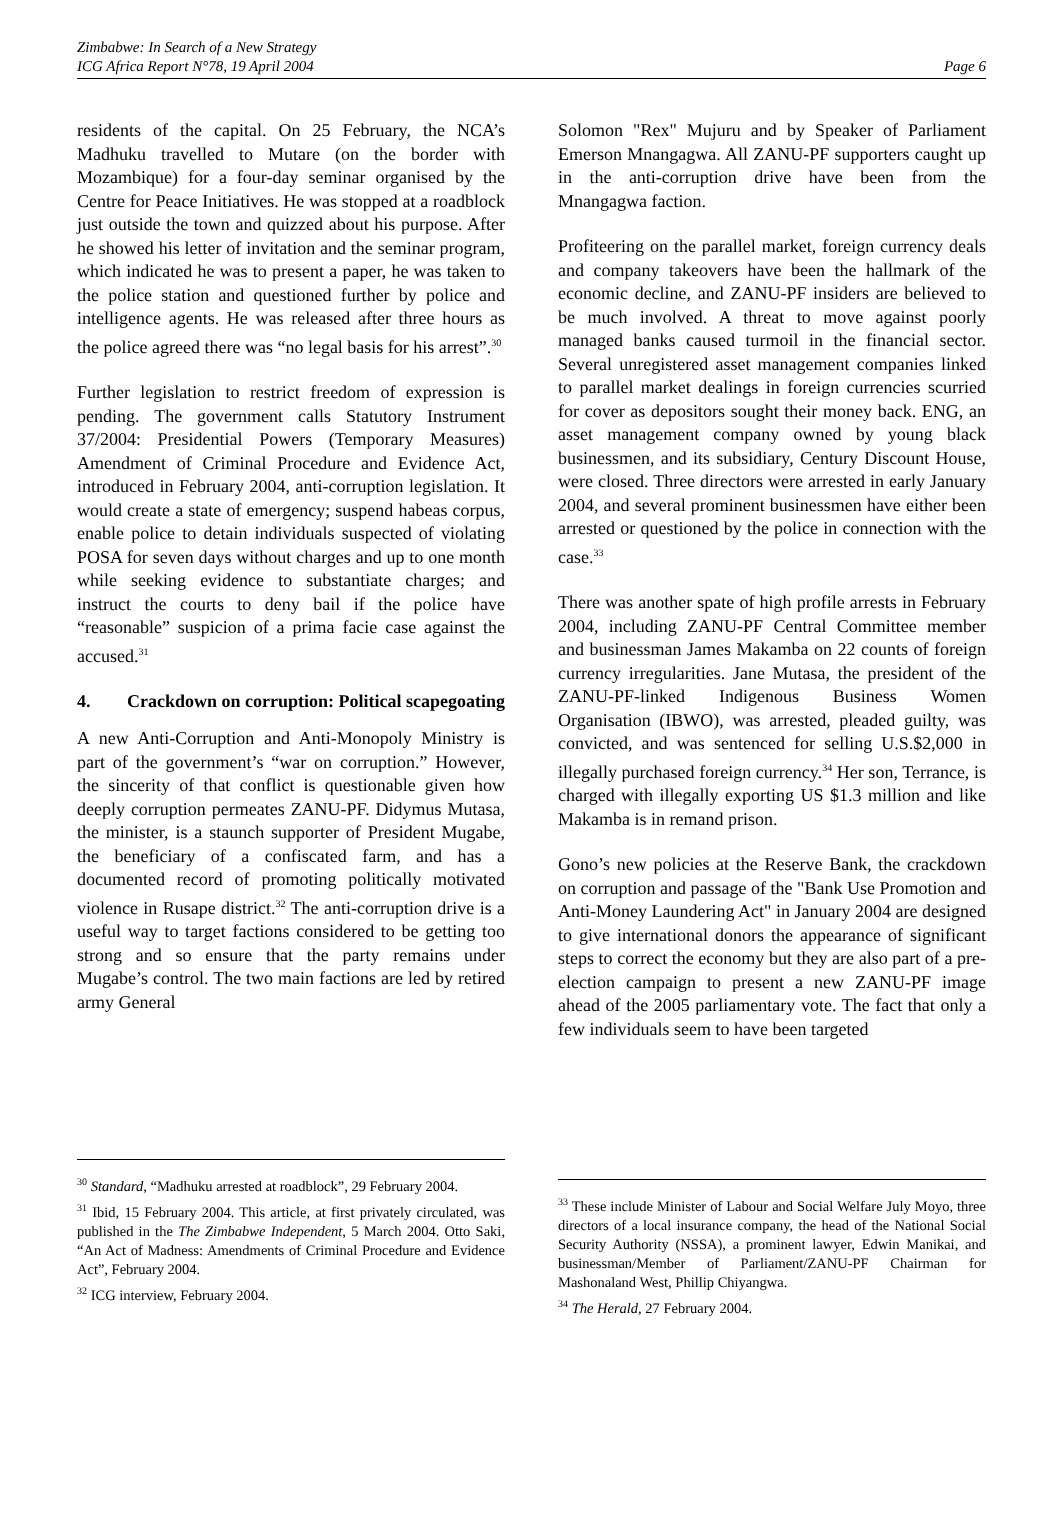Zimbabwe: In Search of a New Strategy
ICG Africa Report N°78, 19 April 2004
Page 6
residents of the capital. On 25 February, the NCA’s Madhuku travelled to Mutare (on the border with Mozambique) for a four-day seminar organised by the Centre for Peace Initiatives. He was stopped at a roadblock just outside the town and quizzed about his purpose. After he showed his letter of invitation and the seminar program, which indicated he was to present a paper, he was taken to the police station and questioned further by police and intelligence agents. He was released after three hours as the police agreed there was “no legal basis for his arrest”.<sup>30</sup>
Further legislation to restrict freedom of expression is pending. The government calls Statutory Instrument 37/2004: Presidential Powers (Temporary Measures) Amendment of Criminal Procedure and Evidence Act, introduced in February 2004, anti-corruption legislation. It would create a state of emergency; suspend habeas corpus, enable police to detain individuals suspected of violating POSA for seven days without charges and up to one month while seeking evidence to substantiate charges; and instruct the courts to deny bail if the police have “reasonable” suspicion of a prima facie case against the accused.<sup>31</sup>
4. Crackdown on corruption: Political scapegoating
A new Anti-Corruption and Anti-Monopoly Ministry is part of the government’s “war on corruption.” However, the sincerity of that conflict is questionable given how deeply corruption permeates ZANU-PF. Didymus Mutasa, the minister, is a staunch supporter of President Mugabe, the beneficiary of a confiscated farm, and has a documented record of promoting politically motivated violence in Rusape district.<sup>32</sup> The anti-corruption drive is a useful way to target factions considered to be getting too strong and so ensure that the party remains under Mugabe’s control. The two main factions are led by retired army General
<sup>30</sup> Standard, “Madhuku arrested at roadblock”, 29 February 2004.
<sup>31</sup> Ibid, 15 February 2004. This article, at first privately circulated, was published in the The Zimbabwe Independent, 5 March 2004. Otto Saki, “An Act of Madness: Amendments of Criminal Procedure and Evidence Act”, February 2004.
<sup>32</sup> ICG interview, February 2004.
Solomon "Rex" Mujuru and by Speaker of Parliament Emerson Mnangagwa. All ZANU-PF supporters caught up in the anti-corruption drive have been from the Mnangagwa faction.
Profiteering on the parallel market, foreign currency deals and company takeovers have been the hallmark of the economic decline, and ZANU-PF insiders are believed to be much involved. A threat to move against poorly managed banks caused turmoil in the financial sector. Several unregistered asset management companies linked to parallel market dealings in foreign currencies scurried for cover as depositors sought their money back. ENG, an asset management company owned by young black businessmen, and its subsidiary, Century Discount House, were closed. Three directors were arrested in early January 2004, and several prominent businessmen have either been arrested or questioned by the police in connection with the case.<sup>33</sup>
There was another spate of high profile arrests in February 2004, including ZANU-PF Central Committee member and businessman James Makamba on 22 counts of foreign currency irregularities. Jane Mutasa, the president of the ZANU-PF-linked Indigenous Business Women Organisation (IBWO), was arrested, pleaded guilty, was convicted, and was sentenced for selling U.S.$2,000 in illegally purchased foreign currency.<sup>34</sup> Her son, Terrance, is charged with illegally exporting US $1.3 million and like Makamba is in remand prison.
Gono’s new policies at the Reserve Bank, the crackdown on corruption and passage of the "Bank Use Promotion and Anti-Money Laundering Act" in January 2004 are designed to give international donors the appearance of significant steps to correct the economy but they are also part of a pre-election campaign to present a new ZANU-PF image ahead of the 2005 parliamentary vote. The fact that only a few individuals seem to have been targeted
<sup>33</sup> These include Minister of Labour and Social Welfare July Moyo, three directors of a local insurance company, the head of the National Social Security Authority (NSSA), a prominent lawyer, Edwin Manikai, and businessman/Member of Parliament/ZANU-PF Chairman for Mashonaland West, Phillip Chiyangwa.
<sup>34</sup> The Herald, 27 February 2004.